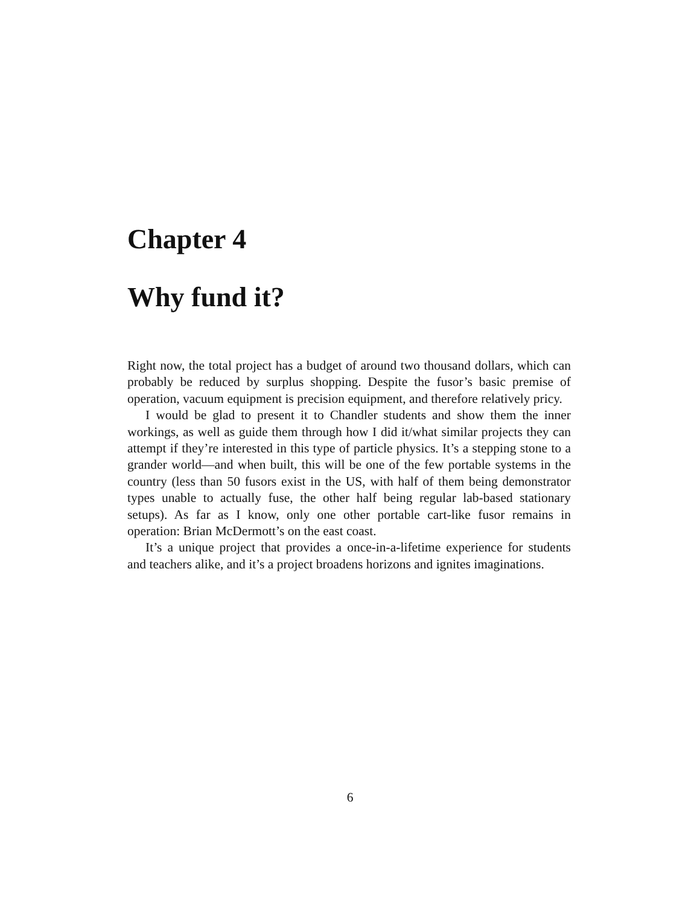Chapter 4
Why fund it?
Right now, the total project has a budget of around two thousand dollars, which can probably be reduced by surplus shopping. Despite the fusor’s basic premise of operation, vacuum equipment is precision equipment, and therefore relatively pricy.
I would be glad to present it to Chandler students and show them the inner workings, as well as guide them through how I did it/what similar projects they can attempt if they’re interested in this type of particle physics. It’s a stepping stone to a grander world—and when built, this will be one of the few portable systems in the country (less than 50 fusors exist in the US, with half of them being demonstrator types unable to actually fuse, the other half being regular lab-based stationary setups). As far as I know, only one other portable cart-like fusor remains in operation: Brian McDermott’s on the east coast.
It’s a unique project that provides a once-in-a-lifetime experience for students and teachers alike, and it’s a project broadens horizons and ignites imaginations.
6